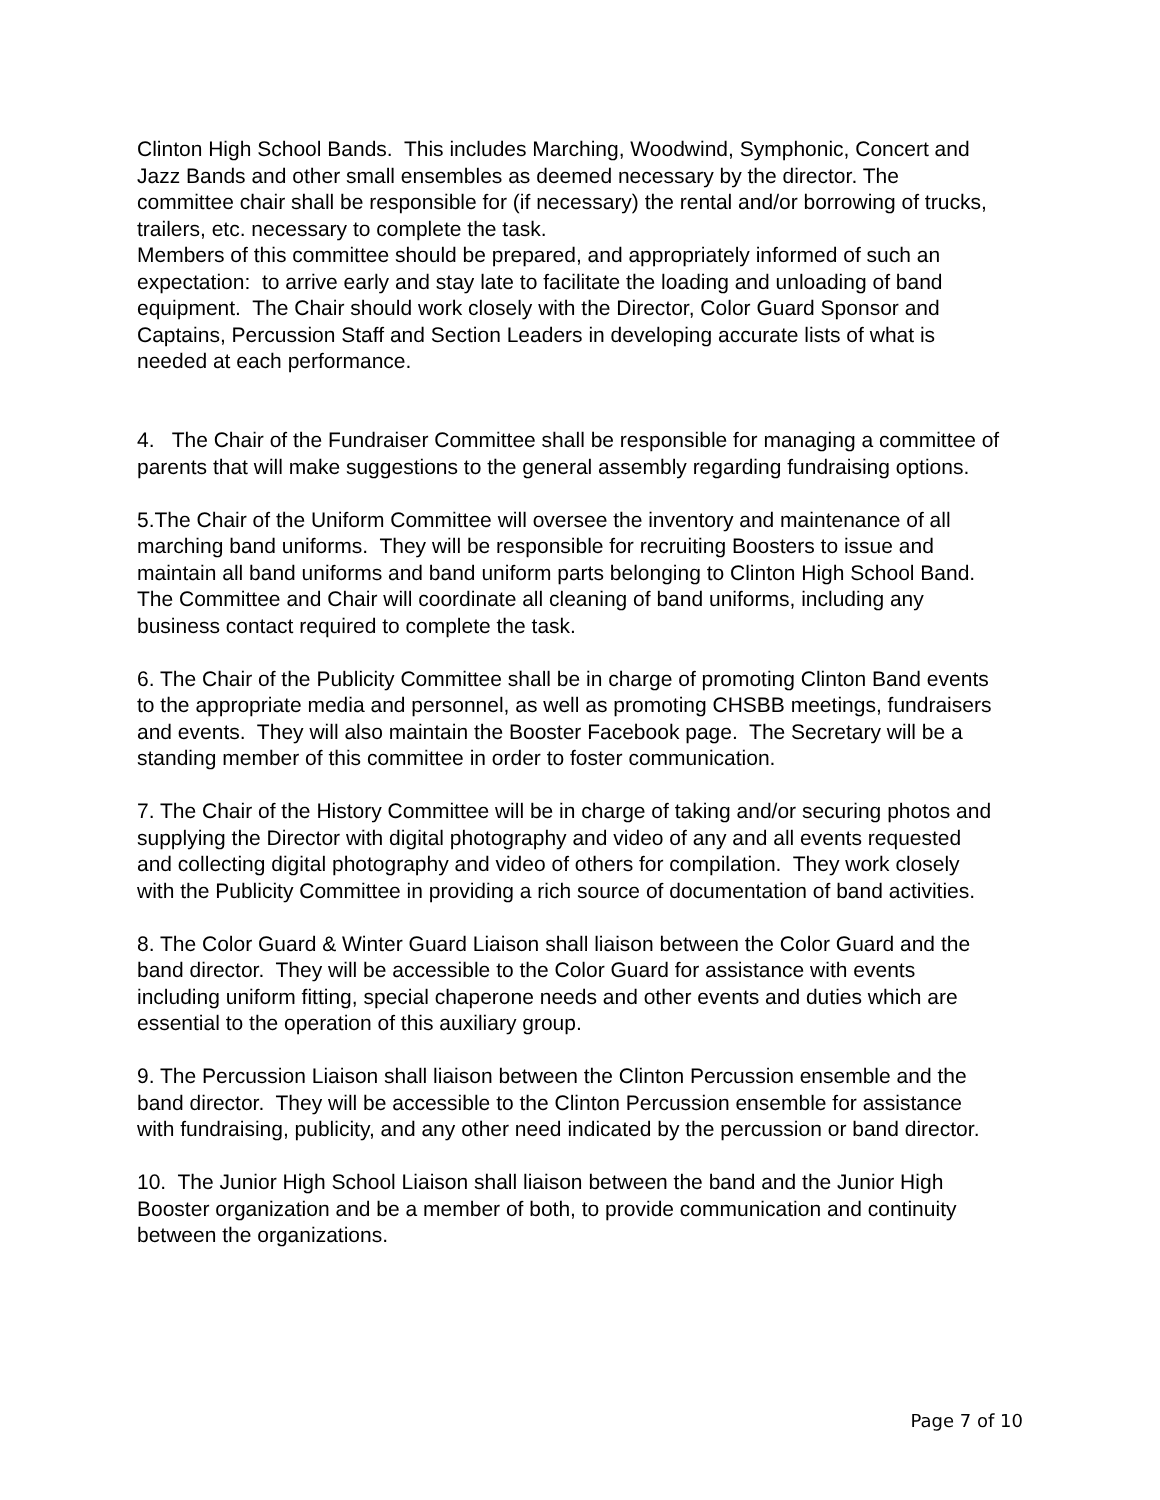Clinton High School Bands. This includes Marching, Woodwind, Symphonic, Concert and Jazz Bands and other small ensembles as deemed necessary by the director. The committee chair shall be responsible for (if necessary) the rental and/or borrowing of trucks, trailers, etc. necessary to complete the task.
Members of this committee should be prepared, and appropriately informed of such an expectation: to arrive early and stay late to facilitate the loading and unloading of band equipment. The Chair should work closely with the Director, Color Guard Sponsor and Captains, Percussion Staff and Section Leaders in developing accurate lists of what is needed at each performance.
4. The Chair of the Fundraiser Committee shall be responsible for managing a committee of parents that will make suggestions to the general assembly regarding fundraising options.
5.The Chair of the Uniform Committee will oversee the inventory and maintenance of all marching band uniforms. They will be responsible for recruiting Boosters to issue and maintain all band uniforms and band uniform parts belonging to Clinton High School Band. The Committee and Chair will coordinate all cleaning of band uniforms, including any business contact required to complete the task.
6. The Chair of the Publicity Committee shall be in charge of promoting Clinton Band events to the appropriate media and personnel, as well as promoting CHSBB meetings, fundraisers and events. They will also maintain the Booster Facebook page. The Secretary will be a standing member of this committee in order to foster communication.
7. The Chair of the History Committee will be in charge of taking and/or securing photos and supplying the Director with digital photography and video of any and all events requested and collecting digital photography and video of others for compilation. They work closely with the Publicity Committee in providing a rich source of documentation of band activities.
8. The Color Guard & Winter Guard Liaison shall liaison between the Color Guard and the band director. They will be accessible to the Color Guard for assistance with events including uniform fitting, special chaperone needs and other events and duties which are essential to the operation of this auxiliary group.
9. The Percussion Liaison shall liaison between the Clinton Percussion ensemble and the band director. They will be accessible to the Clinton Percussion ensemble for assistance with fundraising, publicity, and any other need indicated by the percussion or band director.
10. The Junior High School Liaison shall liaison between the band and the Junior High Booster organization and be a member of both, to provide communication and continuity between the organizations.
Page 7 of 10